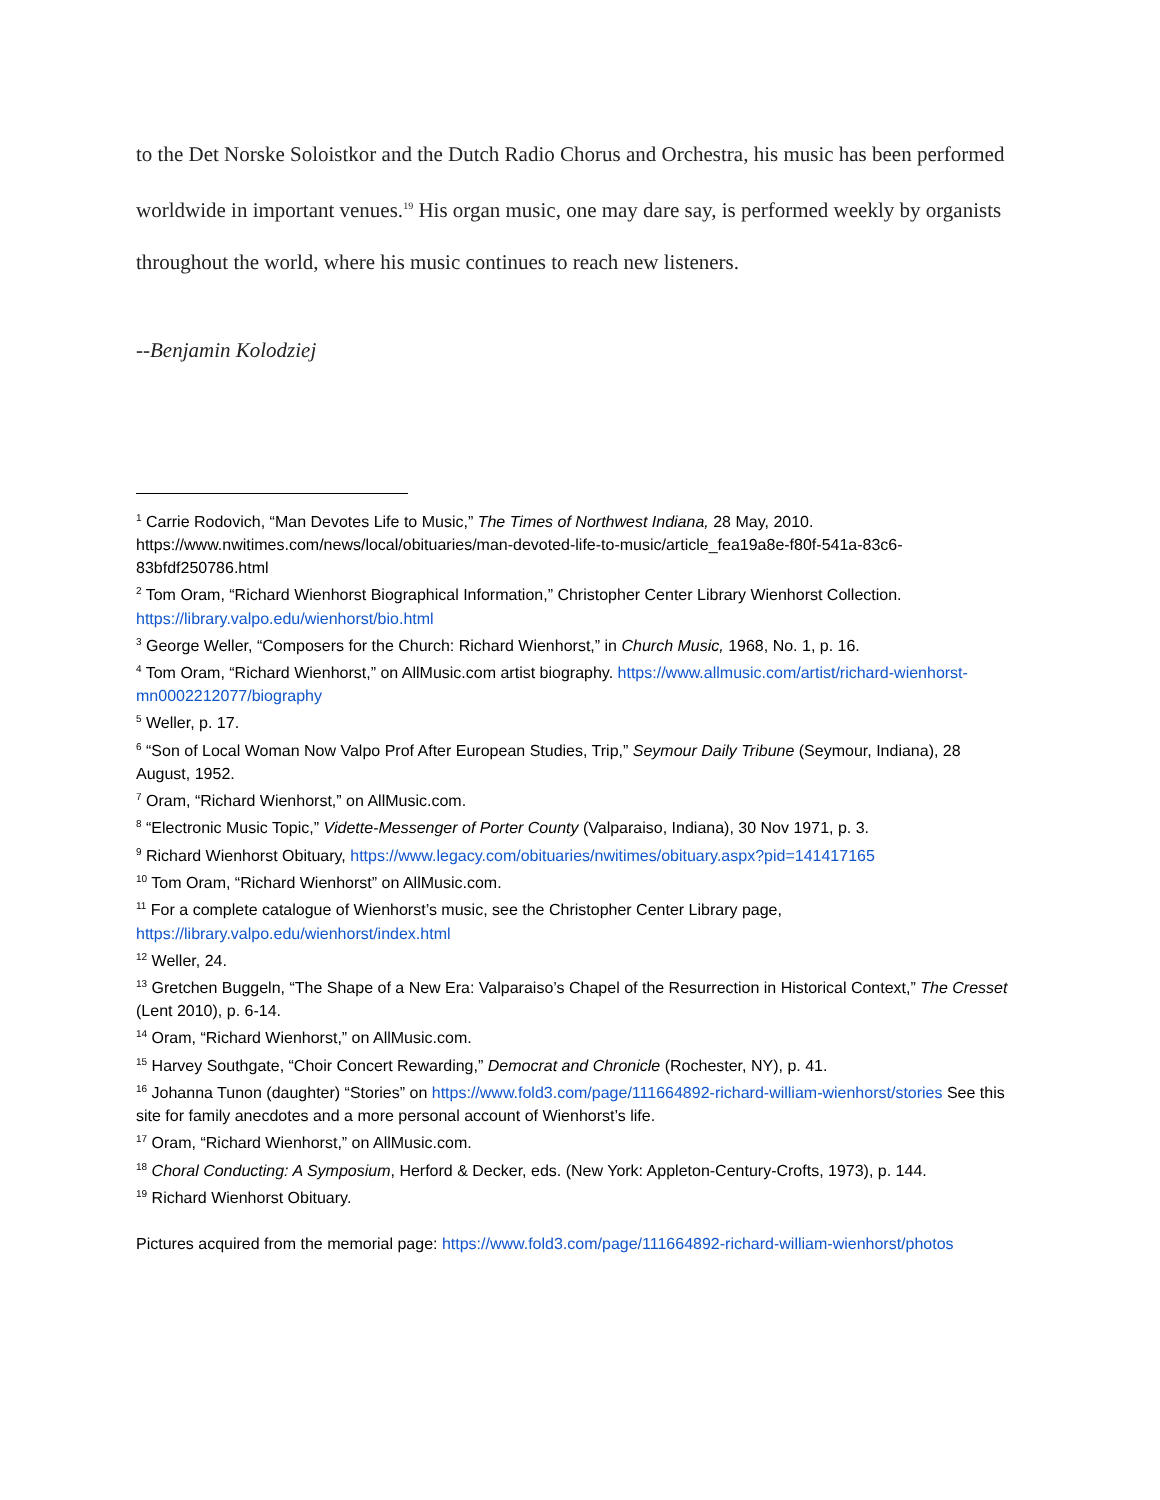to the Det Norske Soloistkor and the Dutch Radio Chorus and Orchestra, his music has been performed worldwide in important venues.<sup>19</sup> His organ music, one may dare say, is performed weekly by organists throughout the world, where his music continues to reach new listeners.
--Benjamin Kolodziej
<sup>1</sup> Carrie Rodovich, “Man Devotes Life to Music,” The Times of Northwest Indiana, 28 May, 2010. https://www.nwitimes.com/news/local/obituaries/man-devoted-life-to-music/article_fea19a8e-f80f-541a-83c6-83bfdf250786.html
<sup>2</sup> Tom Oram, “Richard Wienhorst Biographical Information,” Christopher Center Library Wienhorst Collection. https://library.valpo.edu/wienhorst/bio.html
<sup>3</sup> George Weller, “Composers for the Church: Richard Wienhorst,” in Church Music, 1968, No. 1, p. 16.
<sup>4</sup> Tom Oram, “Richard Wienhorst,” on AllMusic.com artist biography. https://www.allmusic.com/artist/richard-wienhorst-mn0002212077/biography
<sup>5</sup> Weller, p. 17.
<sup>6</sup> “Son of Local Woman Now Valpo Prof After European Studies, Trip,” Seymour Daily Tribune (Seymour, Indiana), 28 August, 1952.
<sup>7</sup> Oram, “Richard Wienhorst,” on AllMusic.com.
<sup>8</sup> “Electronic Music Topic,” Vidette-Messenger of Porter County (Valparaiso, Indiana), 30 Nov 1971, p. 3.
<sup>9</sup> Richard Wienhorst Obituary, https://www.legacy.com/obituaries/nwitimes/obituary.aspx?pid=141417165
<sup>10</sup> Tom Oram, “Richard Wienhorst” on AllMusic.com.
<sup>11</sup> For a complete catalogue of Wienhorst’s music, see the Christopher Center Library page, https://library.valpo.edu/wienhorst/index.html
<sup>12</sup> Weller, 24.
<sup>13</sup> Gretchen Buggeln, “The Shape of a New Era: Valparaiso’s Chapel of the Resurrection in Historical Context,” The Cresset (Lent 2010), p. 6-14.
<sup>14</sup> Oram, “Richard Wienhorst,” on AllMusic.com.
<sup>15</sup> Harvey Southgate, “Choir Concert Rewarding,” Democrat and Chronicle (Rochester, NY), p. 41.
<sup>16</sup> Johanna Tunon (daughter) “Stories” on https://www.fold3.com/page/111664892-richard-william-wienhorst/stories See this site for family anecdotes and a more personal account of Wienhorst’s life.
<sup>17</sup> Oram, “Richard Wienhorst,” on AllMusic.com.
<sup>18</sup> Choral Conducting: A Symposium, Herford & Decker, eds. (New York: Appleton-Century-Crofts, 1973), p. 144.
<sup>19</sup> Richard Wienhorst Obituary.
Pictures acquired from the memorial page: https://www.fold3.com/page/111664892-richard-william-wienhorst/photos